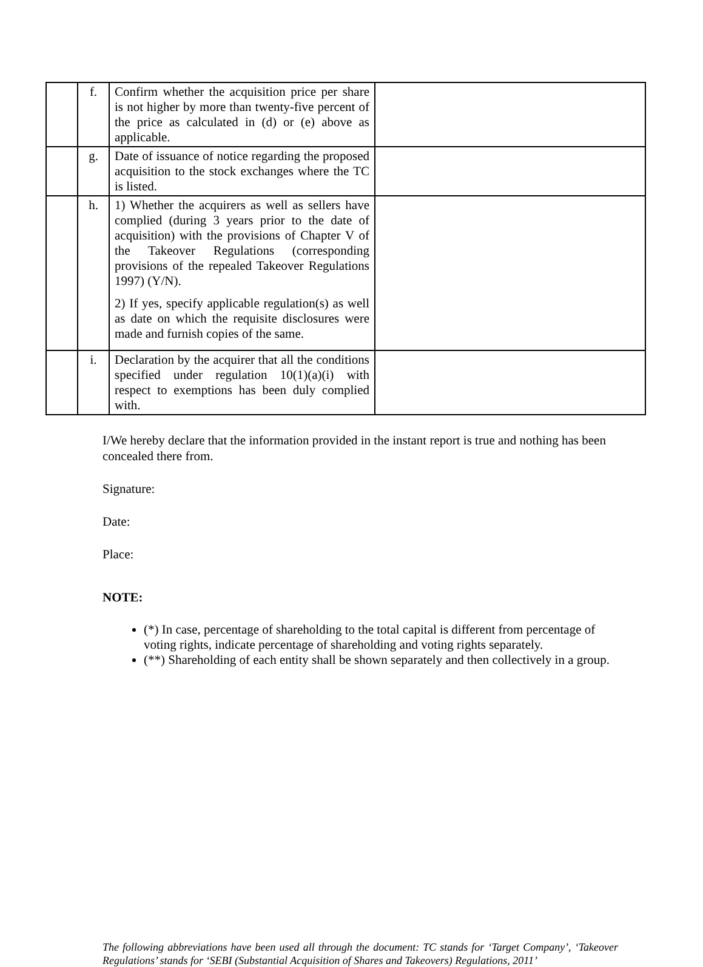| | f. | Confirm whether the acquisition price per share is not higher by more than twenty-five percent of the price as calculated in (d) or (e) above as applicable. | |
| | g. | Date of issuance of notice regarding the proposed acquisition to the stock exchanges where the TC is listed. | |
| | h. | 1) Whether the acquirers as well as sellers have complied (during 3 years prior to the date of acquisition) with the provisions of Chapter V of the Takeover Regulations (corresponding provisions of the repealed Takeover Regulations 1997) (Y/N). 2) If yes, specify applicable regulation(s) as well as date on which the requisite disclosures were made and furnish copies of the same. | |
| | i. | Declaration by the acquirer that all the conditions specified under regulation 10(1)(a)(i) with respect to exemptions has been duly complied with. | |
I/We hereby declare that the information provided in the instant report is true and nothing has been concealed there from.
Signature:
Date:
Place:
NOTE:
(*) In case, percentage of shareholding to the total capital is different from percentage of voting rights, indicate percentage of shareholding and voting rights separately.
(**) Shareholding of each entity shall be shown separately and then collectively in a group.
The following abbreviations have been used all through the document: TC stands for ‘Target Company’, ‘Takeover Regulations’ stands for ‘SEBI (Substantial Acquisition of Shares and Takeovers) Regulations, 2011’